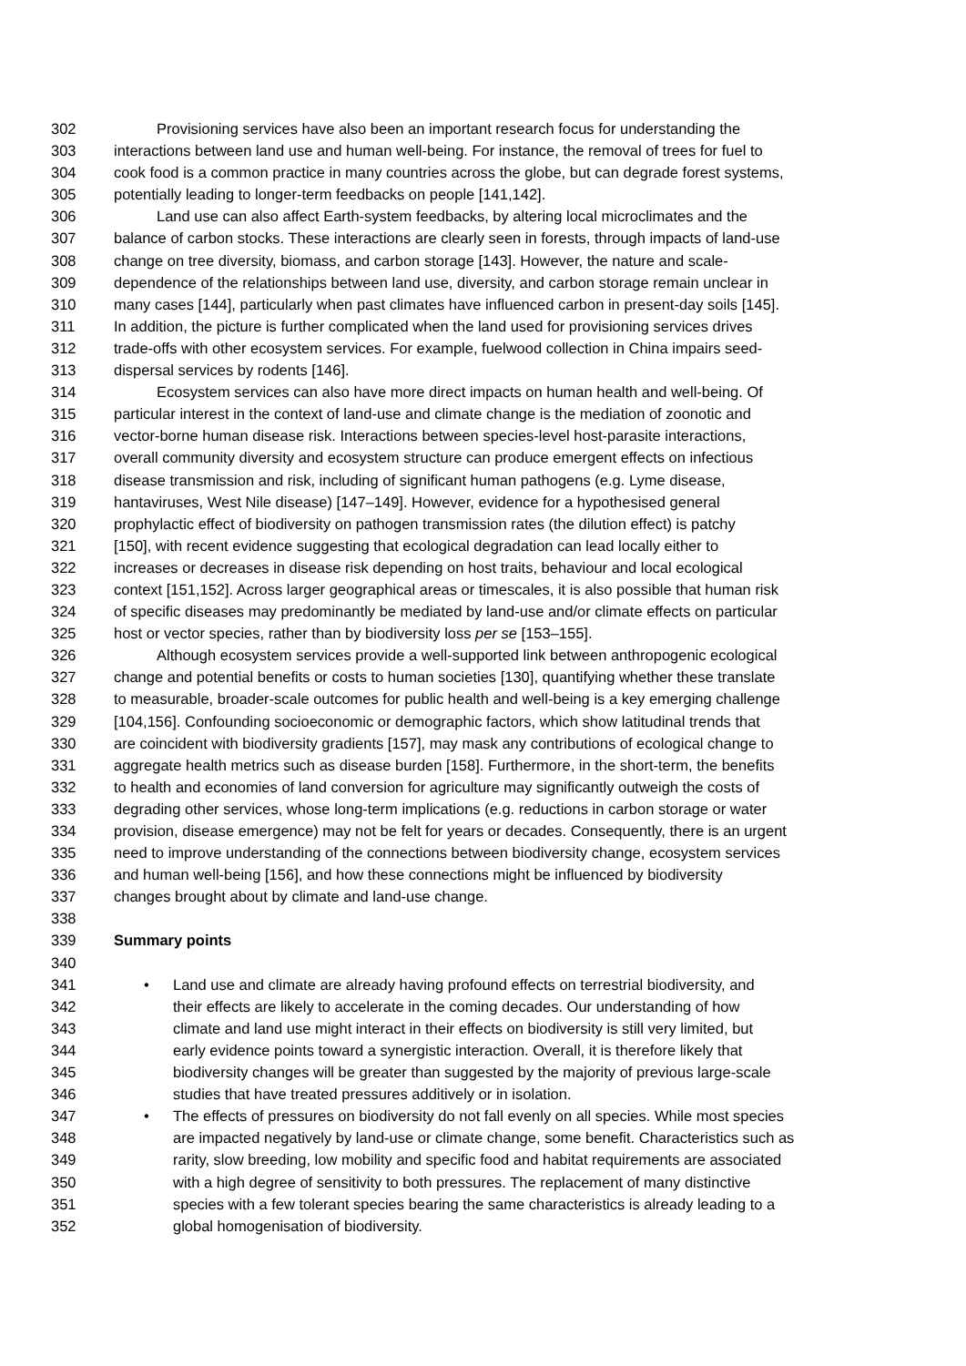302 Provisioning services have also been an important research focus for understanding the
303 interactions between land use and human well-being. For instance, the removal of trees for fuel to
304 cook food is a common practice in many countries across the globe, but can degrade forest systems,
305 potentially leading to longer-term feedbacks on people [141,142].
306 Land use can also affect Earth-system feedbacks, by altering local microclimates and the
307 balance of carbon stocks. These interactions are clearly seen in forests, through impacts of land-use
308 change on tree diversity, biomass, and carbon storage [143]. However, the nature and scale-
309 dependence of the relationships between land use, diversity, and carbon storage remain unclear in
310 many cases [144], particularly when past climates have influenced carbon in present-day soils [145].
311 In addition, the picture is further complicated when the land used for provisioning services drives
312 trade-offs with other ecosystem services. For example, fuelwood collection in China impairs seed-
313 dispersal services by rodents [146].
314 Ecosystem services can also have more direct impacts on human health and well-being. Of
315 particular interest in the context of land-use and climate change is the mediation of zoonotic and
316 vector-borne human disease risk. Interactions between species-level host-parasite interactions,
317 overall community diversity and ecosystem structure can produce emergent effects on infectious
318 disease transmission and risk, including of significant human pathogens (e.g. Lyme disease,
319 hantaviruses, West Nile disease) [147–149]. However, evidence for a hypothesised general
320 prophylactic effect of biodiversity on pathogen transmission rates (the dilution effect) is patchy
321 [150], with recent evidence suggesting that ecological degradation can lead locally either to
322 increases or decreases in disease risk depending on host traits, behaviour and local ecological
323 context [151,152]. Across larger geographical areas or timescales, it is also possible that human risk
324 of specific diseases may predominantly be mediated by land-use and/or climate effects on particular
325 host or vector species, rather than by biodiversity loss per se [153–155].
326 Although ecosystem services provide a well-supported link between anthropogenic ecological
327 change and potential benefits or costs to human societies [130], quantifying whether these translate
328 to measurable, broader-scale outcomes for public health and well-being is a key emerging challenge
329 [104,156]. Confounding socioeconomic or demographic factors, which show latitudinal trends that
330 are coincident with biodiversity gradients [157], may mask any contributions of ecological change to
331 aggregate health metrics such as disease burden [158]. Furthermore, in the short-term, the benefits
332 to health and economies of land conversion for agriculture may significantly outweigh the costs of
333 degrading other services, whose long-term implications (e.g. reductions in carbon storage or water
334 provision, disease emergence) may not be felt for years or decades. Consequently, there is an urgent
335 need to improve understanding of the connections between biodiversity change, ecosystem services
336 and human well-being [156], and how these connections might be influenced by biodiversity
337 changes brought about by climate and land-use change.
338
339 Summary points
340
341 • Land use and climate are already having profound effects on terrestrial biodiversity, and
342 their effects are likely to accelerate in the coming decades. Our understanding of how
343 climate and land use might interact in their effects on biodiversity is still very limited, but
344 early evidence points toward a synergistic interaction. Overall, it is therefore likely that
345 biodiversity changes will be greater than suggested by the majority of previous large-scale
346 studies that have treated pressures additively or in isolation.
347 • The effects of pressures on biodiversity do not fall evenly on all species. While most species
348 are impacted negatively by land-use or climate change, some benefit. Characteristics such as
349 rarity, slow breeding, low mobility and specific food and habitat requirements are associated
350 with a high degree of sensitivity to both pressures. The replacement of many distinctive
351 species with a few tolerant species bearing the same characteristics is already leading to a
352 global homogenisation of biodiversity.